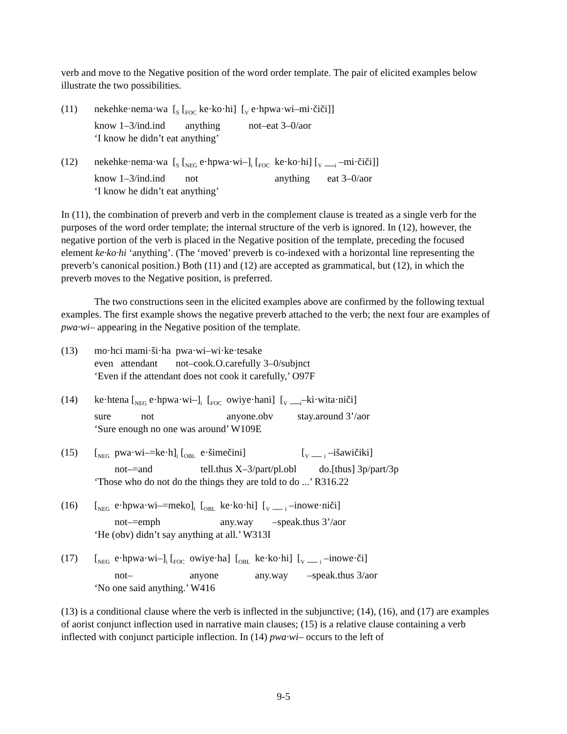verb and move to the Negative position of the word order template. The pair of elicited examples below illustrate the two possibilities.
(11)
| nekehke·nema·wa | [<sub>S</sub> [<sub>FOC</sub> ke·ko·hi] | [<sub>V</sub> e·hpwa·wi–mi·čiči]] |
| know 1–3/ind.ind | anything | not–eat 3–0/aor |
‘I know he didn’t eat anything’
(12)
| nekehke·nema·wa | [<sub>S</sub> [<sub>NEG</sub> e·hpwa·wi–]<sub>i</sub> [<sub>FOC</sub> | ke·ko·hi] [<sub>V</sub> __<sub>i</sub> –mi·čiči]] |
| know 1–3/ind.ind | not | anything eat 3–0/aor |
‘I know he didn’t eat anything’
In (11), the combination of preverb and verb in the complement clause is treated as a single verb for the purposes of the word order template; the internal structure of the verb is ignored. In (12), however, the negative portion of the verb is placed in the Negative position of the template, preceding the focused element ke·ko·hi ‘anything’. (The ‘moved’ preverb is co-indexed with a horizontal line representing the preverb’s canonical position.) Both (11) and (12) are accepted as grammatical, but (12), in which the preverb moves to the Negative position, is preferred.
The two constructions seen in the elicited examples above are confirmed by the following textual examples. The first example shows the negative preverb attached to the verb; the next four are examples of pwa·wi– appearing in the Negative position of the template.
(13)
| mo·hci mami·ši·ha | pwa·wi–wi·ke·tesake |
| even attendant | not–cook.O.carefully 3–0/subjnct |
‘Even if the attendant does not cook it carefully,’ O97F
(14)
| ke·htena [<sub>NEG</sub> e·hpwa·wi–]<sub>i</sub> | [<sub>FOC</sub> | owiye·hani] | [<sub>V</sub> __<sub>i</sub>–ki·wita·niči] |
| sure not | | anyone.obv | stay.around 3’/aor |
‘Sure enough no one was around’ W109E
(15)
| [<sub>NEG</sub> | pwa·wi–=ke·h]<sub>i</sub> [<sub>OBL</sub> | e·šimečini] | [<sub>V</sub> __ <sub>i</sub> –išawičiki] |
| | not–=and | tell.thus X–3/part/pl.obl | do.[thus] 3p/part/3p |
‘Those who do not do the things they are told to do ...’ R316.22
(16)
| [<sub>NEG</sub> | e·hpwa·wi–=meko]<sub>i</sub> | [<sub>OBL</sub> | ke·ko·hi] | [<sub>V</sub> __ <sub>i</sub> –inowe·niči] |
| | not–=emph | | any.way | –speak.thus 3’/aor |
‘He (obv) didn’t say anything at all.’ W313I
(17)
| [<sub>NEG</sub> | e·hpwa·wi–]<sub>i</sub> [<sub>FOC</sub> | owiye·ha] | [<sub>OBL</sub> | ke·ko·hi] | [<sub>V</sub> __ <sub>i</sub> –inowe·či] |
| | not– | anyone | | any.way | –speak.thus 3/aor |
‘No one said anything.’ W416
(13) is a conditional clause where the verb is inflected in the subjunctive; (14), (16), and (17) are examples of aorist conjunct inflection used in narrative main clauses; (15) is a relative clause containing a verb inflected with conjunct participle inflection. In (14) pwa·wi– occurs to the left of
9-5